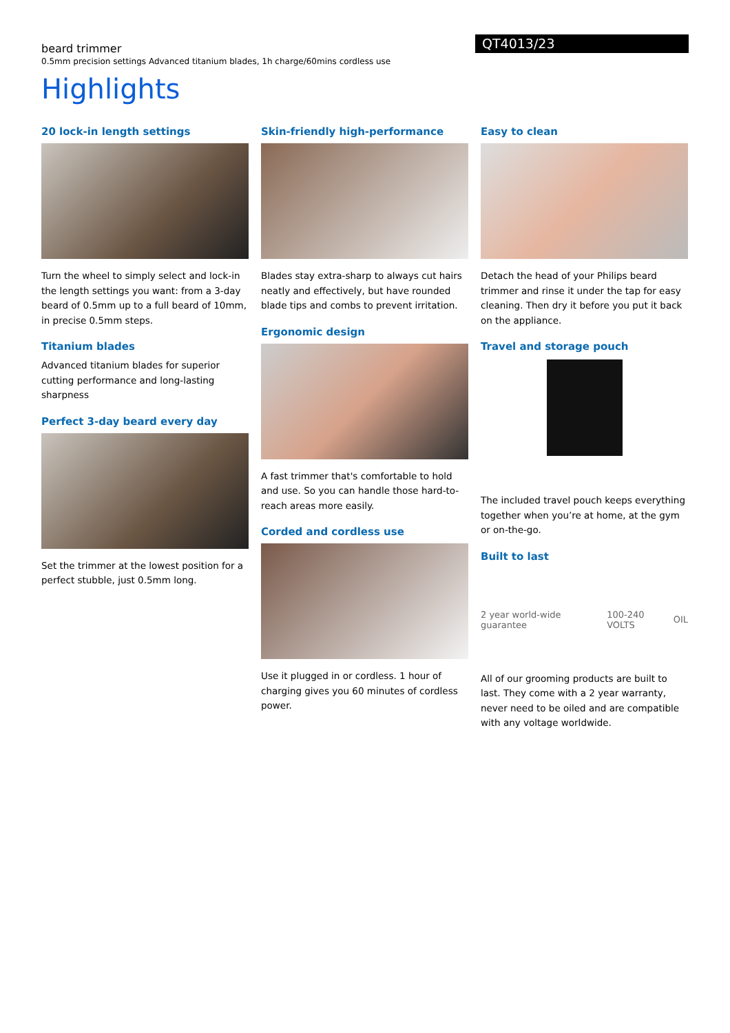beard trimmer
0.5mm precision settings Advanced titanium blades, 1h charge/60mins cordless use
QT4013/23
Highlights
20 lock-in length settings
Turn the wheel to simply select and lock-in the length settings you want: from a 3-day beard of 0.5mm up to a full beard of 10mm, in precise 0.5mm steps.
Titanium blades
Advanced titanium blades for superior cutting performance and long-lasting sharpness
Perfect 3-day beard every day
Set the trimmer at the lowest position for a perfect stubble, just 0.5mm long.
Skin-friendly high-performance
Blades stay extra-sharp to always cut hairs neatly and effectively, but have rounded blade tips and combs to prevent irritation.
Ergonomic design
A fast trimmer that's comfortable to hold and use. So you can handle those hard-to-reach areas more easily.
Corded and cordless use
Use it plugged in or cordless. 1 hour of charging gives you 60 minutes of cordless power.
Easy to clean
Detach the head of your Philips beard trimmer and rinse it under the tap for easy cleaning. Then dry it before you put it back on the appliance.
Travel and storage pouch
The included travel pouch keeps everything together when you’re at home, at the gym or on-the-go.
Built to last
2 year world-wide guarantee 100-240 VOLTS OIL
All of our grooming products are built to last. They come with a 2 year warranty, never need to be oiled and are compatible with any voltage worldwide.